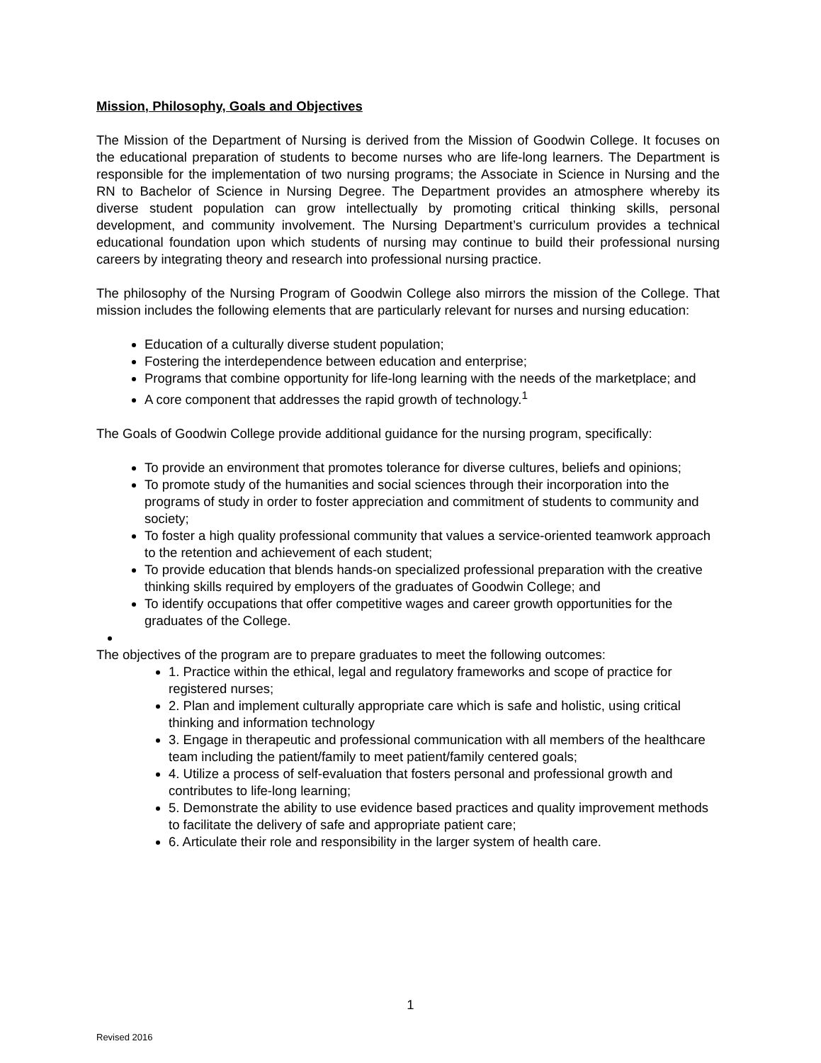Mission, Philosophy, Goals and Objectives
The Mission of the Department of Nursing is derived from the Mission of Goodwin College. It focuses on the educational preparation of students to become nurses who are life-long learners. The Department is responsible for the implementation of two nursing programs; the Associate in Science in Nursing and the RN to Bachelor of Science in Nursing Degree. The Department provides an atmosphere whereby its diverse student population can grow intellectually by promoting critical thinking skills, personal development, and community involvement. The Nursing Department’s curriculum provides a technical educational foundation upon which students of nursing may continue to build their professional nursing careers by integrating theory and research into professional nursing practice.
The philosophy of the Nursing Program of Goodwin College also mirrors the mission of the College. That mission includes the following elements that are particularly relevant for nurses and nursing education:
Education of a culturally diverse student population;
Fostering the interdependence between education and enterprise;
Programs that combine opportunity for life-long learning with the needs of the marketplace; and
A core component that addresses the rapid growth of technology.<sup>1</sup>
The Goals of Goodwin College provide additional guidance for the nursing program, specifically:
To provide an environment that promotes tolerance for diverse cultures, beliefs and opinions;
To promote study of the humanities and social sciences through their incorporation into the programs of study in order to foster appreciation and commitment of students to community and society;
To foster a high quality professional community that values a service-oriented teamwork approach to the retention and achievement of each student;
To provide education that blends hands-on specialized professional preparation with the creative thinking skills required by employers of the graduates of Goodwin College; and
To identify occupations that offer competitive wages and career growth opportunities for the graduates of the College.
The objectives of the program are to prepare graduates to meet the following outcomes:
1. Practice within the ethical, legal and regulatory frameworks and scope of practice for registered nurses;
2. Plan and implement culturally appropriate care which is safe and holistic, using critical thinking and information technology
3. Engage in therapeutic and professional communication with all members of the healthcare team including the patient/family to meet patient/family centered goals;
4. Utilize a process of self-evaluation that fosters personal and professional growth and contributes to life-long learning;
5. Demonstrate the ability to use evidence based practices and quality improvement methods to facilitate the delivery of safe and appropriate patient care;
6. Articulate their role and responsibility in the larger system of health care.
1
Revised 2016